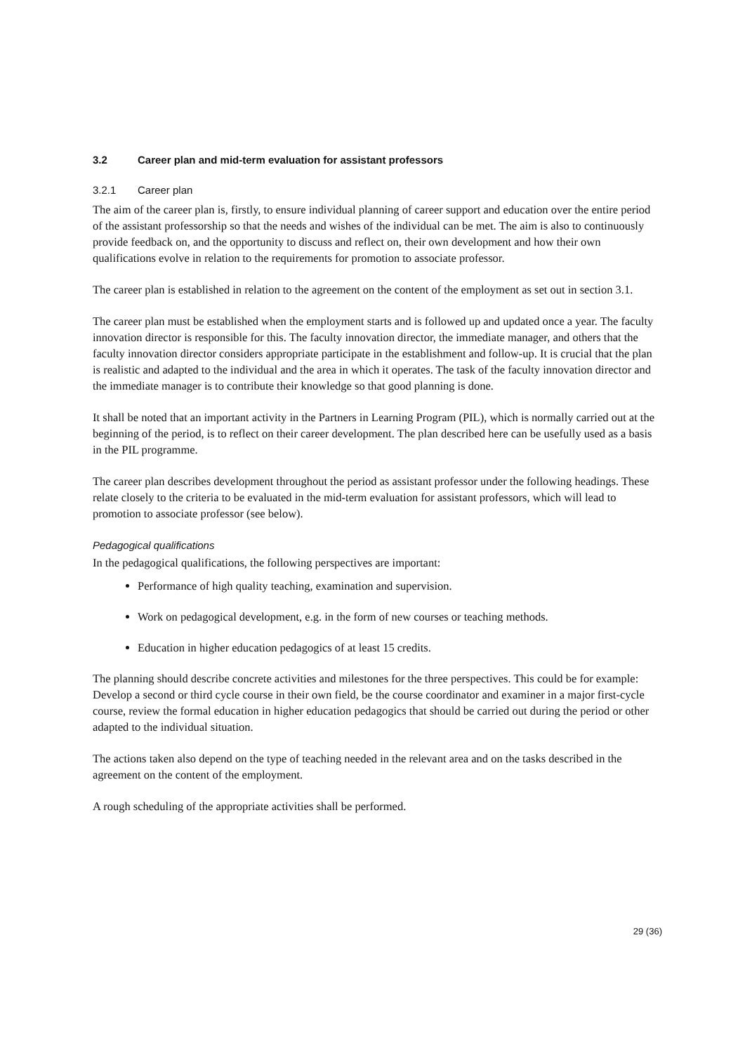3.2 Career plan and mid-term evaluation for assistant professors
3.2.1 Career plan
The aim of the career plan is, firstly, to ensure individual planning of career support and education over the entire period of the assistant professorship so that the needs and wishes of the individual can be met. The aim is also to continuously provide feedback on, and the opportunity to discuss and reflect on, their own development and how their own qualifications evolve in relation to the requirements for promotion to associate professor.
The career plan is established in relation to the agreement on the content of the employment as set out in section 3.1.
The career plan must be established when the employment starts and is followed up and updated once a year. The faculty innovation director is responsible for this. The faculty innovation director, the immediate manager, and others that the faculty innovation director considers appropriate participate in the establishment and follow-up. It is crucial that the plan is realistic and adapted to the individual and the area in which it operates. The task of the faculty innovation director and the immediate manager is to contribute their knowledge so that good planning is done.
It shall be noted that an important activity in the Partners in Learning Program (PIL), which is normally carried out at the beginning of the period, is to reflect on their career development. The plan described here can be usefully used as a basis in the PIL programme.
The career plan describes development throughout the period as assistant professor under the following headings. These relate closely to the criteria to be evaluated in the mid-term evaluation for assistant professors, which will lead to promotion to associate professor (see below).
Pedagogical qualifications
In the pedagogical qualifications, the following perspectives are important:
Performance of high quality teaching, examination and supervision.
Work on pedagogical development, e.g. in the form of new courses or teaching methods.
Education in higher education pedagogics of at least 15 credits.
The planning should describe concrete activities and milestones for the three perspectives. This could be for example: Develop a second or third cycle course in their own field, be the course coordinator and examiner in a major first-cycle course, review the formal education in higher education pedagogics that should be carried out during the period or other adapted to the individual situation.
The actions taken also depend on the type of teaching needed in the relevant area and on the tasks described in the agreement on the content of the employment.
A rough scheduling of the appropriate activities shall be performed.
29 (36)